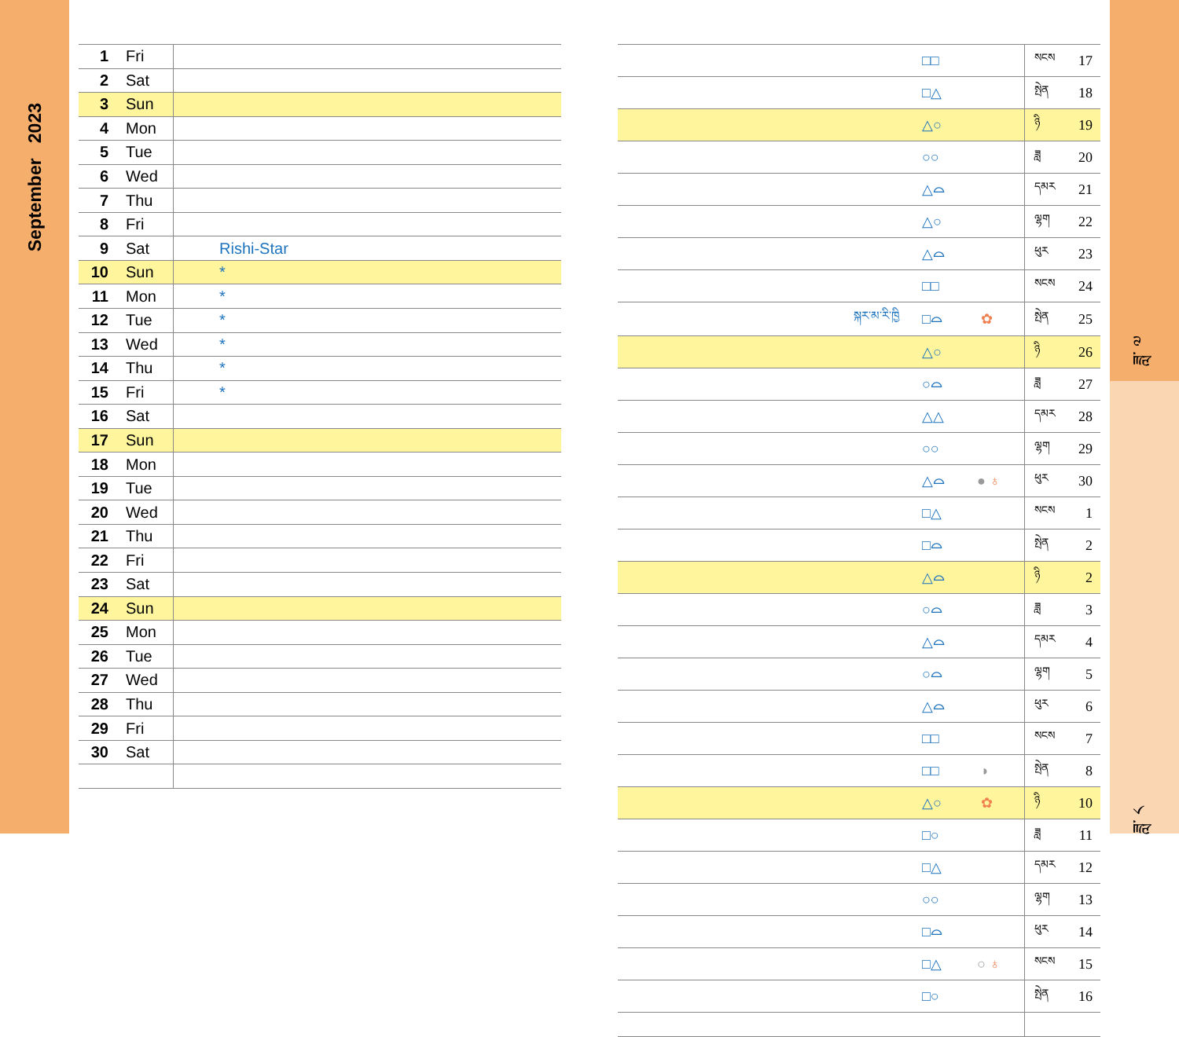September 2023
| 1 | Fri | |
| 2 | Sat | |
| 3 | Sun | |
| 4 | Mon | |
| 5 | Tue | |
| 6 | Wed | |
| 7 | Thu | |
| 8 | Fri | |
| 9 | Sat | Rishi-Star |
| 10 | Sun | * |
| 11 | Mon | * |
| 12 | Tue | * |
| 13 | Wed | * |
| 14 | Thu | * |
| 15 | Fri | * |
| 16 | Sat | |
| 17 | Sun | |
| 18 | Mon | |
| 19 | Tue | |
| 20 | Wed | |
| 21 | Thu | |
| 22 | Fri | |
| 23 | Sat | |
| 24 | Sun | |
| 25 | Mon | |
| 26 | Tue | |
| 27 | Wed | |
| 28 | Thu | |
| 29 | Fri | |
| 30 | Sat | |
| | □□ | | སངས | 17 |
| | □△ | | སྤེན | 18 |
| | △○ | | ཉི | 19 |
| | ○○ | | ཟླ | 20 |
| | △⌓ | | དམར | 21 |
| | △○ | | ལྷག | 22 |
| | △⌓ | | ཕུར | 23 |
| | □□ | | སངས | 24 |
| སྐར་མ་རི་ཁྱི | □⌓ | ✿ | སྤེན | 25 |
| | △○ | | ཉི | 26 |
| | ○⌓ | | ཟླ | 27 |
| | △△ | | དམར | 28 |
| | ○○ | | ལྷག | 29 |
| | △⌓ | ● ♁ | ཕུར | 30 |
| | □△ | | སངས | 1 |
| | □⌓ | | སྤེན | 2 |
| | △⌓ | | ཉི | 2 |
| | ○⌓ | | ཟླ | 3 |
| | △⌓ | | དམར | 4 |
| | ○⌓ | | ལྷག | 5 |
| | △⌓ | | ཕུར | 6 |
| | □□ | | སངས | 7 |
| | □□ | ◗ | སྤེན | 8 |
| | △○ | ✿ | ཉི | 10 |
| | □○ | | ཟླ | 11 |
| | □△ | | དམར | 12 |
| | ○○ | | ལྷག | 13 |
| | □⌓ | | ཕུར | 14 |
| | □△ | ○ ♁ | སངས | 15 |
| | □○ | | སྤེན | 16 |
ཟླ་ ༧
ཟླ་ ༨